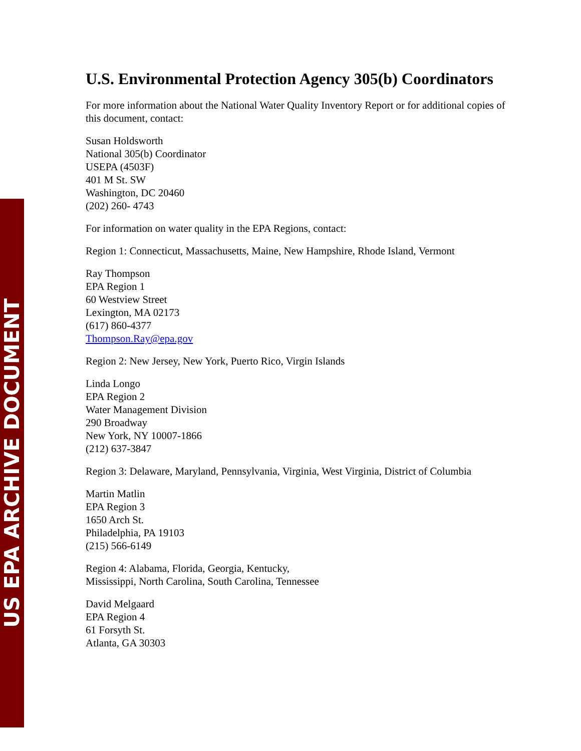US EPA ARCHIVE DOCUMENT
U.S. Environmental Protection Agency 305(b) Coordinators
For more information about the National Water Quality Inventory Report or for additional copies of this document, contact:
Susan Holdsworth
National 305(b) Coordinator
USEPA (4503F)
401 M St. SW
Washington, DC 20460
(202) 260- 4743
For information on water quality in the EPA Regions, contact:
Region 1: Connecticut, Massachusetts, Maine, New Hampshire, Rhode Island, Vermont
Ray Thompson
EPA Region 1
60 Westview Street
Lexington, MA 02173
(617) 860-4377
Thompson.Ray@epa.gov
Region 2: New Jersey, New York, Puerto Rico, Virgin Islands
Linda Longo
EPA Region 2
Water Management Division
290 Broadway
New York, NY 10007-1866
(212) 637-3847
Region 3: Delaware, Maryland, Pennsylvania, Virginia, West Virginia, District of Columbia
Martin Matlin
EPA Region 3
1650 Arch St.
Philadelphia, PA 19103
(215) 566-6149
Region 4: Alabama, Florida, Georgia, Kentucky,
Mississippi, North Carolina, South Carolina, Tennessee
David Melgaard
EPA Region 4
61 Forsyth St.
Atlanta, GA 30303